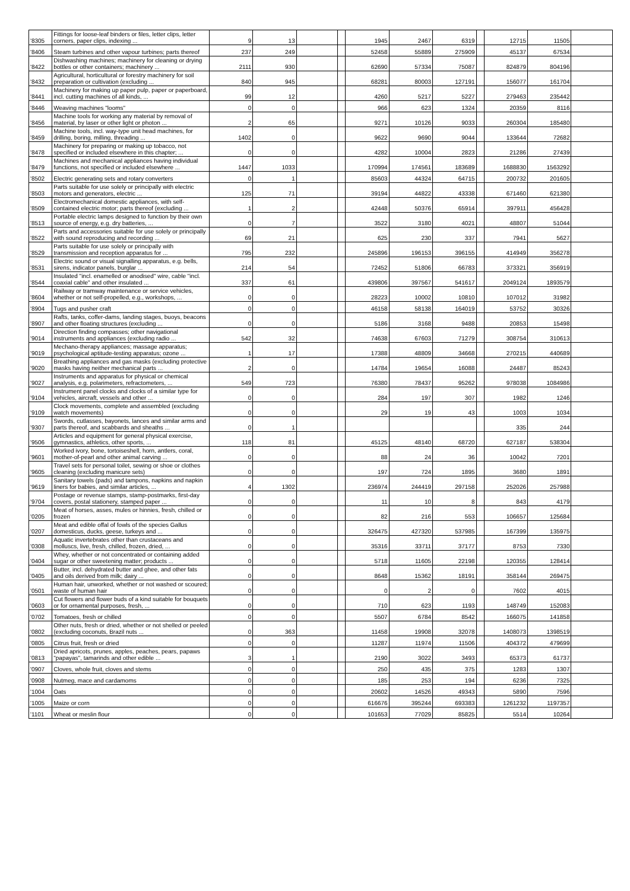| '8305 | Fittings for loose-leaf binders or files, letter clips, letter corners, paper clips, indexing ... | 9 | 13 | | | 1945 | 2467 | 6319 | | 12715 | 11505 | |
| '8406 | Steam turbines and other vapour turbines; parts thereof | 237 | 249 | | | 52458 | 55889 | 275909 | | 45137 | 67534 | |
| '8422 | Dishwashing machines; machinery for cleaning or drying bottles or other containers; machinery ... | 2111 | 930 | | | 62690 | 57334 | 75087 | | 824879 | 804196 | |
| '8432 | Agricultural, horticultural or forestry machinery for soil preparation or cultivation (excluding ... | 840 | 945 | | | 68281 | 80003 | 127191 | | 156077 | 161704 | |
| '8441 | Machinery for making up paper pulp, paper or paperboard, incl. cutting machines of all kinds, ... | 99 | 12 | | | 4260 | 5217 | 5227 | | 279463 | 235442 | |
| '8446 | Weaving machines "looms" | 0 | 0 | | | 966 | 623 | 1324 | | 20359 | 8116 | |
| '8456 | Machine tools for working any material by removal of material, by laser or other light or photon ... | 2 | 65 | | | 9271 | 10126 | 9033 | | 260304 | 185480 | |
| '8459 | Machine tools, incl. way-type unit head machines, for drilling, boring, milling, threading ... | 1402 | 0 | | | 9622 | 9690 | 9044 | | 133644 | 72682 | |
| '8478 | Machinery for preparing or making up tobacco, not specified or included elsewhere in this chapter; ... | 0 | 0 | | | 4282 | 10004 | 2823 | | 21286 | 27439 | |
| '8479 | Machines and mechanical appliances having individual functions, not specified or included elsewhere ... | 1447 | 1033 | | | 170994 | 174561 | 183689 | | 1688830 | 1563292 | |
| '8502 | Electric generating sets and rotary converters | 0 | 1 | | | 85603 | 44324 | 64715 | | 200732 | 201605 | |
| '8503 | Parts suitable for use solely or principally with electric motors and generators, electric ... | 125 | 71 | | | 39194 | 44822 | 43338 | | 671460 | 621380 | |
| '8509 | Electromechanical domestic appliances, with self-contained electric motor; parts thereof (excluding ... | 1 | 2 | | | 42448 | 50376 | 65914 | | 397911 | 456428 | |
| '8513 | Portable electric lamps designed to function by their own source of energy, e.g. dry batteries, ... | 0 | 7 | | | 3522 | 3180 | 4021 | | 48807 | 51044 | |
| '8522 | Parts and accessories suitable for use solely or principally with sound reproducing and recording ... | 69 | 21 | | | 625 | 230 | 337 | | 7941 | 5627 | |
| '8529 | Parts suitable for use solely or principally with transmission and reception apparatus for ... | 795 | 232 | | | 245896 | 196153 | 396155 | | 414949 | 356278 | |
| '8531 | Electric sound or visual signalling apparatus, e.g. bells, sirens, indicator panels, burglar ... | 214 | 54 | | | 72452 | 51806 | 66783 | | 373321 | 356919 | |
| '8544 | Insulated "incl. enamelled or anodised" wire, cable "incl. coaxial cable" and other insulated ... | 337 | 61 | | | 439806 | 397567 | 541617 | | 2049124 | 1893579 | |
| '8604 | Railway or tramway maintenance or service vehicles, whether or not self-propelled, e.g., workshops, ... | 0 | 0 | | | 28223 | 10002 | 10810 | | 107012 | 31982 | |
| '8904 | Tugs and pusher craft | 0 | 0 | | | 46158 | 58138 | 164019 | | 53752 | 30326 | |
| '8907 | Rafts, tanks, coffer-dams, landing stages, buoys, beacons and other floating structures (excluding ... | 0 | 0 | | | 5186 | 3168 | 9488 | | 20853 | 15498 | |
| '9014 | Direction finding compasses; other navigational instruments and appliances (excluding radio ... | 542 | 32 | | | 74638 | 67603 | 71279 | | 308754 | 310613 | |
| '9019 | Mechano-therapy appliances; massage apparatus; psychological aptitude-testing apparatus; ozone ... | 1 | 17 | | | 17388 | 48809 | 34668 | | 270215 | 440689 | |
| '9020 | Breathing appliances and gas masks (excluding protective masks having neither mechanical parts ... | 2 | 0 | | | 14784 | 19654 | 16088 | | 24487 | 85243 | |
| '9027 | Instruments and apparatus for physical or chemical analysis, e.g. polarimeters, refractometers, ... | 549 | 723 | | | 76380 | 78437 | 95262 | | 978038 | 1084986 | |
| '9104 | Instrument panel clocks and clocks of a similar type for vehicles, aircraft, vessels and other ... | 0 | 0 | | | 284 | 197 | 307 | | 1982 | 1246 | |
| '9109 | Clock movements, complete and assembled (excluding watch movements) | 0 | 0 | | | 29 | 19 | 43 | | 1003 | 1034 | |
| '9307 | Swords, cutlasses, bayonets, lances and similar arms and parts thereof, and scabbards and sheaths ... | 0 | 1 | | | | | | | 335 | 244 | |
| '9506 | Articles and equipment for general physical exercise, gymnastics, athletics, other sports, ... | 118 | 81 | | | 45125 | 48140 | 68720 | | 627187 | 538304 | |
| '9601 | Worked ivory, bone, tortoiseshell, horn, antlers, coral, mother-of-pearl and other animal carving ... | 0 | 0 | | | 88 | 24 | 36 | | 10042 | 7201 | |
| '9605 | Travel sets for personal toilet, sewing or shoe or clothes cleaning (excluding manicure sets) | 0 | 0 | | | 197 | 724 | 1895 | | 3680 | 1891 | |
| '9619 | Sanitary towels (pads) and tampons, napkins and napkin liners for babies, and similar articles, ... | 4 | 1302 | | | 236974 | 244419 | 297158 | | 252026 | 257988 | |
| '9704 | Postage or revenue stamps, stamp-postmarks, first-day covers, postal stationery, stamped paper ... | 0 | 0 | | | 11 | 10 | 8 | | 843 | 4179 | |
| '0205 | Meat of horses, asses, mules or hinnies, fresh, chilled or frozen | 0 | 0 | | | 82 | 216 | 553 | | 106657 | 125684 | |
| '0207 | Meat and edible offal of fowls of the species Gallus domesticus, ducks, geese, turkeys and ... | 0 | 0 | | | 326475 | 427320 | 537985 | | 167399 | 135975 | |
| '0308 | Aquatic invertebrates other than crustaceans and molluscs, live, fresh, chilled, frozen, dried, ... | 0 | 0 | | | 35316 | 33711 | 37177 | | 8753 | 7330 | |
| '0404 | Whey, whether or not concentrated or containing added sugar or other sweetening matter; products ... | 0 | 0 | | | 5718 | 11605 | 22198 | | 120355 | 128414 | |
| '0405 | Butter, incl. dehydrated butter and ghee, and other fats and oils derived from milk; dairy ... | 0 | 0 | | | 8648 | 15362 | 18191 | | 358144 | 269475 | |
| '0501 | Human hair, unworked, whether or not washed or scoured; waste of human hair | 0 | 0 | | | 0 | 2 | 0 | | 7602 | 4015 | |
| '0603 | Cut flowers and flower buds of a kind suitable for bouquets or for ornamental purposes, fresh, ... | 0 | 0 | | | 710 | 623 | 1193 | | 148749 | 152083 | |
| '0702 | Tomatoes, fresh or chilled | 0 | 0 | | | 5507 | 6784 | 8542 | | 166075 | 141858 | |
| '0802 | Other nuts, fresh or dried, whether or not shelled or peeled (excluding coconuts, Brazil nuts ... | 0 | 363 | | | 11458 | 19908 | 32078 | | 1408073 | 1398519 | |
| '0805 | Citrus fruit, fresh or dried | 0 | 0 | | | 11287 | 11974 | 11506 | | 404372 | 479699 | |
| '0813 | Dried apricots, prunes, apples, peaches, pears, papaws "papayas", tamarinds and other edible ... | 3 | 1 | | | 2190 | 3022 | 3493 | | 65373 | 61737 | |
| '0907 | Cloves, whole fruit, cloves and stems | 0 | 0 | | | 250 | 435 | 375 | | 1283 | 1307 | |
| '0908 | Nutmeg, mace and cardamoms | 0 | 0 | | | 185 | 253 | 194 | | 6236 | 7325 | |
| '1004 | Oats | 0 | 0 | | | 20602 | 14526 | 49343 | | 5890 | 7596 | |
| '1005 | Maize or corn | 0 | 0 | | | 616676 | 395244 | 693383 | | 1261232 | 1197357 | |
| '1101 | Wheat or meslin flour | 0 | 0 | | | 101653 | 77029 | 85825 | | 5514 | 10264 | |